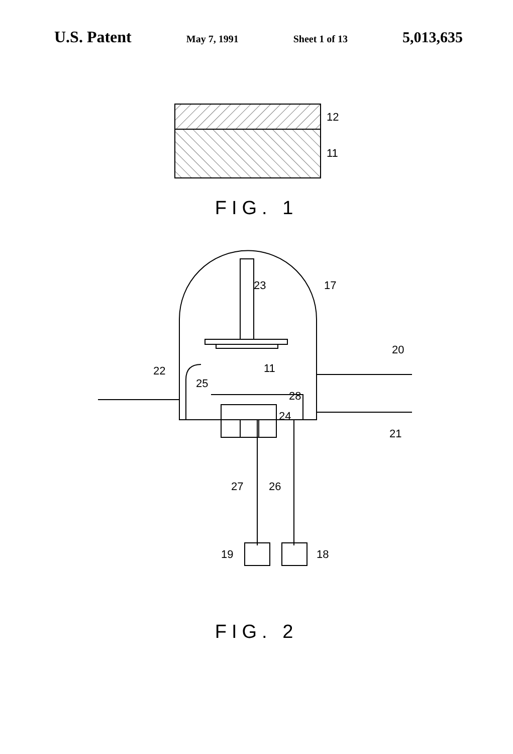U.S. Patent May 7, 1991 Sheet 1 of 13 5,013,635
12
11
FIG. 1
23
17
22
25
11
28
24
20
21
27
26
19
18
FIG. 2